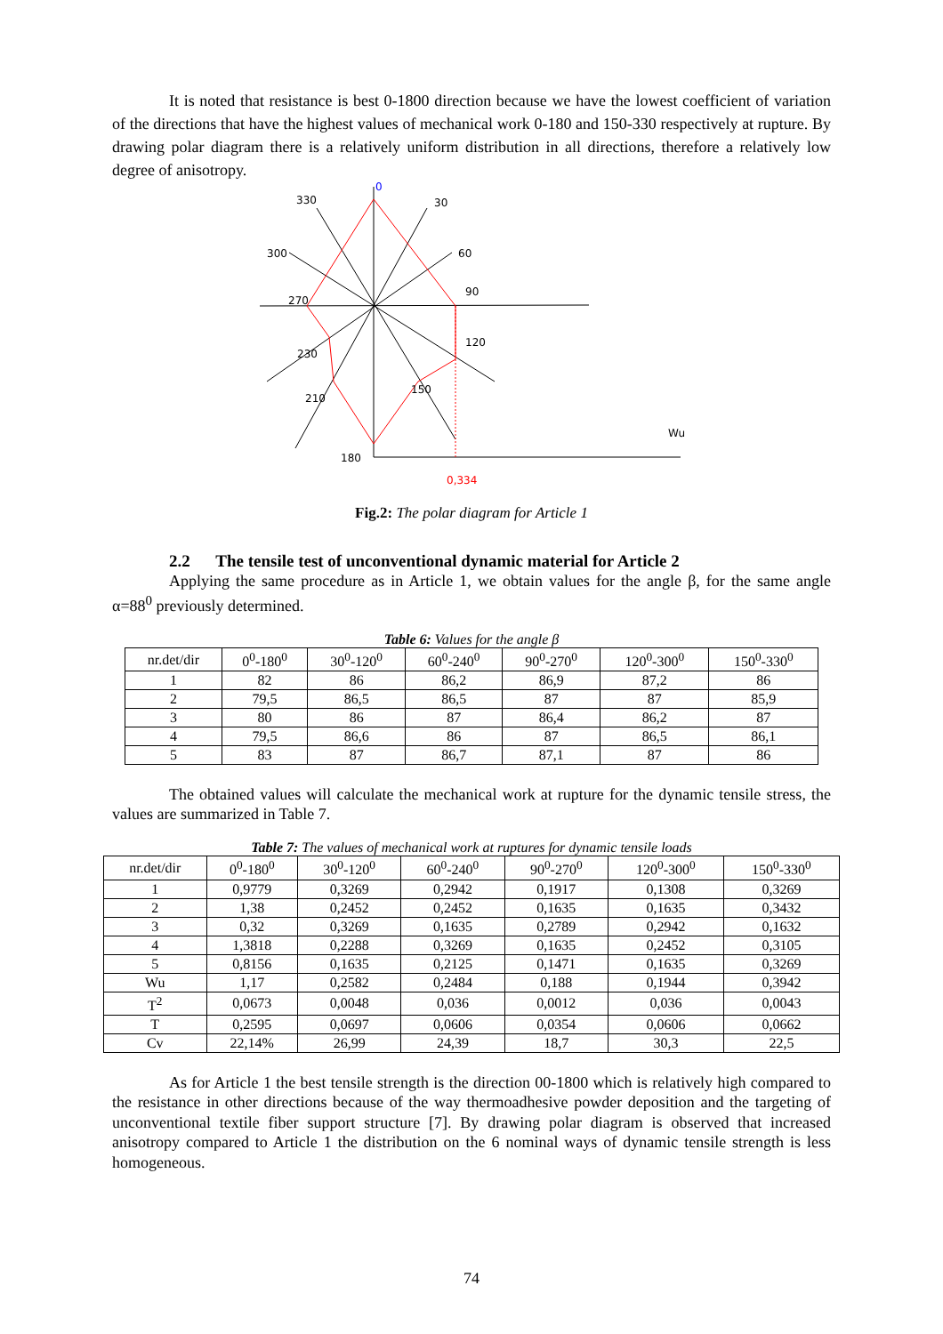It is noted that resistance is best 0-1800 direction because we have the lowest coefficient of variation of the directions that have the highest values of mechanical work 0-180 and 150-330 respectively at rupture. By drawing polar diagram there is a relatively uniform distribution in all directions, therefore a relatively low degree of anisotropy.
0
30
330
60
300
90
270
120
230
150
210
180
Wu
0,334
Fig.2: The polar diagram for Article 1
2.2 The tensile test of unconventional dynamic material for Article 2
Applying the same procedure as in Article 1, we obtain values for the angle β, for the same angle α=88<sup>0</sup> previously determined.
Table 6: Values for the angle β
| nr.det/dir | 0<sup>0</sup>-180<sup>0</sup> | 30<sup>0</sup>-120<sup>0</sup> | 60<sup>0</sup>-240<sup>0</sup> | 90<sup>0</sup>-270<sup>0</sup> | 120<sup>0</sup>-300<sup>0</sup> | 150<sup>0</sup>-330<sup>0</sup> |
| 1 | 82 | 86 | 86,2 | 86,9 | 87,2 | 86 |
| 2 | 79,5 | 86,5 | 86,5 | 87 | 87 | 85,9 |
| 3 | 80 | 86 | 87 | 86,4 | 86,2 | 87 |
| 4 | 79,5 | 86,6 | 86 | 87 | 86,5 | 86,1 |
| 5 | 83 | 87 | 86,7 | 87,1 | 87 | 86 |
The obtained values will calculate the mechanical work at rupture for the dynamic tensile stress, the values are summarized in Table 7.
Table 7: The values of mechanical work at ruptures for dynamic tensile loads
| nr.det/dir | 0<sup>0</sup>-180<sup>0</sup> | 30<sup>0</sup>-120<sup>0</sup> | 60<sup>0</sup>-240<sup>0</sup> | 90<sup>0</sup>-270<sup>0</sup> | 120<sup>0</sup>-300<sup>0</sup> | 150<sup>0</sup>-330<sup>0</sup> |
| 1 | 0,9779 | 0,3269 | 0,2942 | 0,1917 | 0,1308 | 0,3269 |
| 2 | 1,38 | 0,2452 | 0,2452 | 0,1635 | 0,1635 | 0,3432 |
| 3 | 0,32 | 0,3269 | 0,1635 | 0,2789 | 0,2942 | 0,1632 |
| 4 | 1,3818 | 0,2288 | 0,3269 | 0,1635 | 0,2452 | 0,3105 |
| 5 | 0,8156 | 0,1635 | 0,2125 | 0,1471 | 0,1635 | 0,3269 |
| Wu | 1,17 | 0,2582 | 0,2484 | 0,188 | 0,1944 | 0,3942 |
| T<sup>2</sup> | 0,0673 | 0,0048 | 0,036 | 0,0012 | 0,036 | 0,0043 |
| T | 0,2595 | 0,0697 | 0,0606 | 0,0354 | 0,0606 | 0,0662 |
| Cv | 22,14% | 26,99 | 24,39 | 18,7 | 30,3 | 22,5 |
As for Article 1 the best tensile strength is the direction 00-1800 which is relatively high compared to the resistance in other directions because of the way thermoadhesive powder deposition and the targeting of unconventional textile fiber support structure [7]. By drawing polar diagram is observed that increased anisotropy compared to Article 1 the distribution on the 6 nominal ways of dynamic tensile strength is less homogeneous.
74